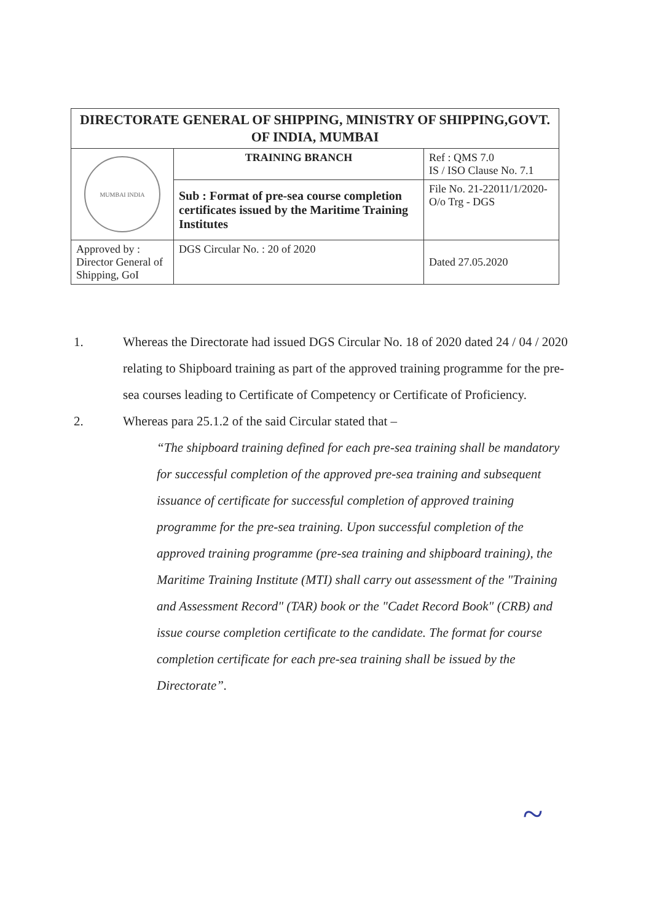| DIRECTORATE GENERAL OF SHIPPING, MINISTRY OF SHIPPING,GOVT. OF INDIA, MUMBAI | | |
| MUMBAI INDIA | TRAINING BRANCH | Ref : QMS 7.0 IS / ISO Clause No. 7.1 |
| | Sub : Format of pre-sea course completion certificates issued by the Maritime Training Institutes | File No. 21-22011/1/2020-O/o Trg - DGS |
| Approved by : Director General of Shipping, GoI | DGS Circular No. : 20 of 2020 | Dated 27.05.2020 |
1. Whereas the Directorate had issued DGS Circular No. 18 of 2020 dated 24 / 04 / 2020 relating to Shipboard training as part of the approved training programme for the pre-sea courses leading to Certificate of Competency or Certificate of Proficiency.
2. Whereas para 25.1.2 of the said Circular stated that –
“The shipboard training defined for each pre-sea training shall be mandatory for successful completion of the approved pre-sea training and subsequent issuance of certificate for successful completion of approved training programme for the pre-sea training. Upon successful completion of the approved training programme (pre-sea training and shipboard training), the Maritime Training Institute (MTI) shall carry out assessment of the "Training and Assessment Record" (TAR) book or the "Cadet Record Book" (CRB) and issue course completion certificate to the candidate. The format for course completion certificate for each pre-sea training shall be issued by the Directorate”.
~